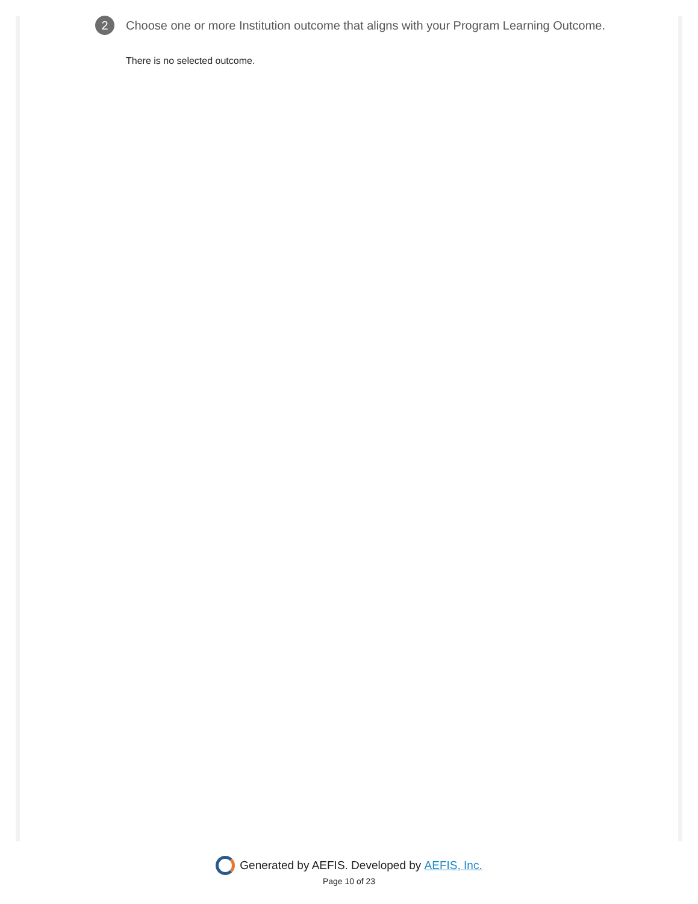2
Choose one or more Institution outcome that aligns with your Program Learning Outcome.
There is no selected outcome.
Generated by AEFIS. Developed by AEFIS, Inc.
Page 10 of 23